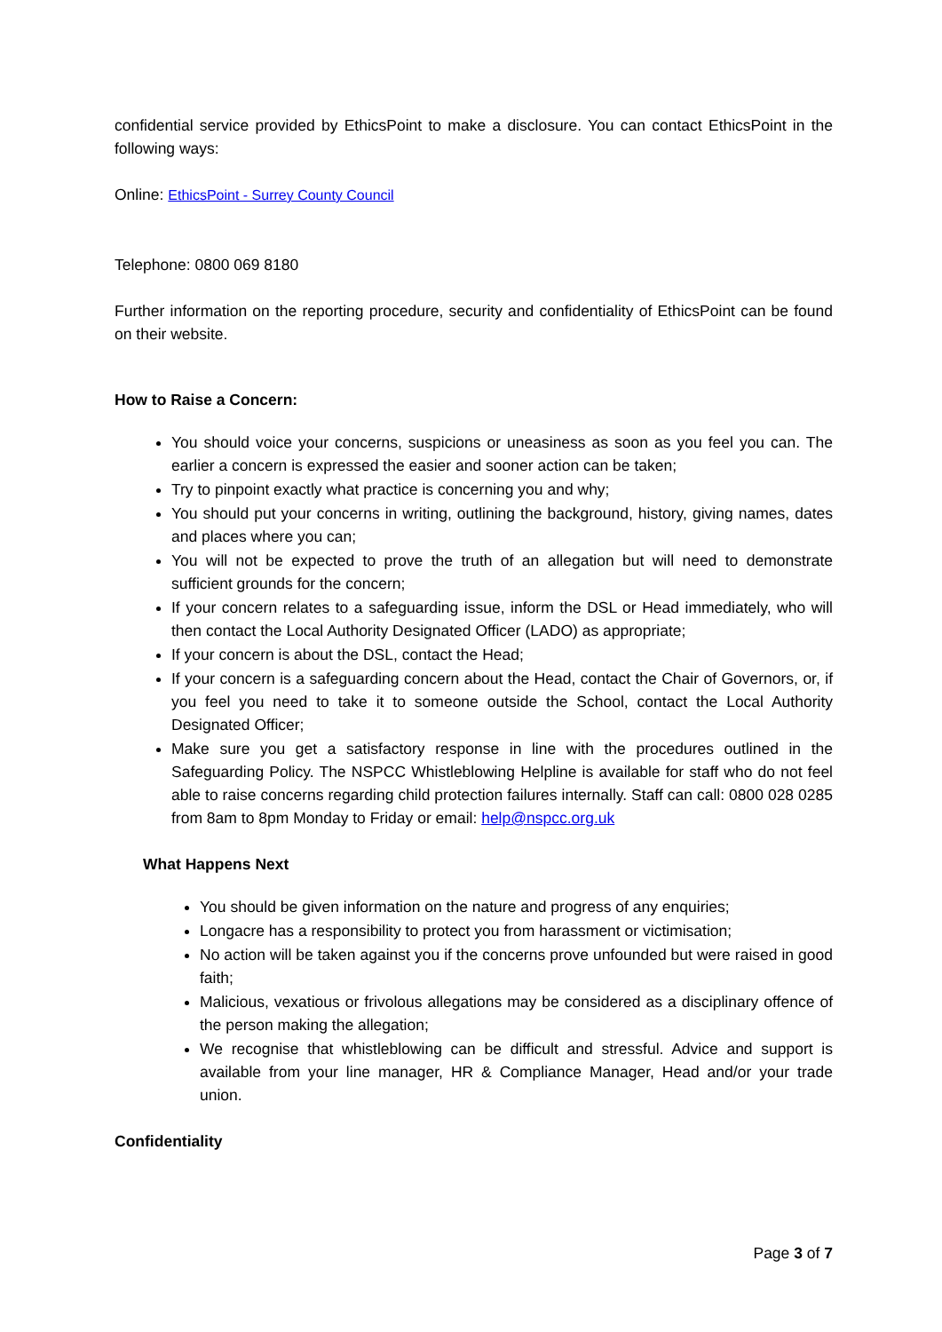confidential service provided by EthicsPoint to make a disclosure. You can contact EthicsPoint in the following ways:
Online: EthicsPoint - Surrey County Council
Telephone: 0800 069 8180
Further information on the reporting procedure, security and confidentiality of EthicsPoint can be found on their website.
How to Raise a Concern:
You should voice your concerns, suspicions or uneasiness as soon as you feel you can. The earlier a concern is expressed the easier and sooner action can be taken;
Try to pinpoint exactly what practice is concerning you and why;
You should put your concerns in writing, outlining the background, history, giving names, dates and places where you can;
You will not be expected to prove the truth of an allegation but will need to demonstrate sufficient grounds for the concern;
If your concern relates to a safeguarding issue, inform the DSL or Head immediately, who will then contact the Local Authority Designated Officer (LADO) as appropriate;
If your concern is about the DSL, contact the Head;
If your concern is a safeguarding concern about the Head, contact the Chair of Governors, or, if you feel you need to take it to someone outside the School, contact the Local Authority Designated Officer;
Make sure you get a satisfactory response in line with the procedures outlined in the Safeguarding Policy. The NSPCC Whistleblowing Helpline is available for staff who do not feel able to raise concerns regarding child protection failures internally. Staff can call: 0800 028 0285 from 8am to 8pm Monday to Friday or email: help@nspcc.org.uk
What Happens Next
You should be given information on the nature and progress of any enquiries;
Longacre has a responsibility to protect you from harassment or victimisation;
No action will be taken against you if the concerns prove unfounded but were raised in good faith;
Malicious, vexatious or frivolous allegations may be considered as a disciplinary offence of the person making the allegation;
We recognise that whistleblowing can be difficult and stressful. Advice and support is available from your line manager, HR & Compliance Manager, Head and/or your trade union.
Confidentiality
Page 3 of 7